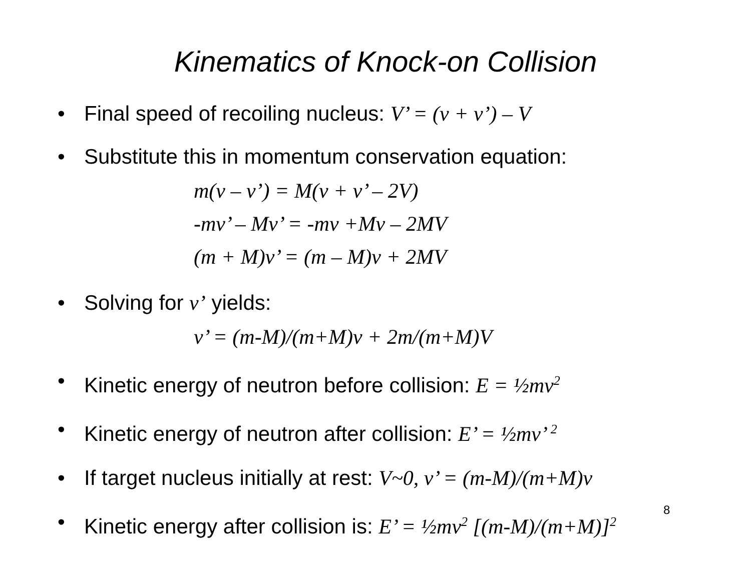Kinematics of Knock-on Collision
• Final speed of recoiling nucleus: V’ = (v + v’) – V
• Substitute this in momentum conservation equation:
m(v – v’) = M(v + v’ – 2V)
-mv’ – Mv’ = -mv +Mv – 2MV
(m + M)v’ = (m – M)v + 2MV
• Solving for v’ yields:
v’ = (m-M)/(m+M)v + 2m/(m+M)V
• Kinetic energy of neutron before collision: E = ½mv<sup>2</sup>
• Kinetic energy of neutron after collision: E’ = ½mv’ <sup>2</sup>
• If target nucleus initially at rest: V~0, v’ = (m-M)/(m+M)v
• Kinetic energy after collision is: E’ = ½mv<sup>2</sup> [(m-M)/(m+M)]<sup>2</sup>
8